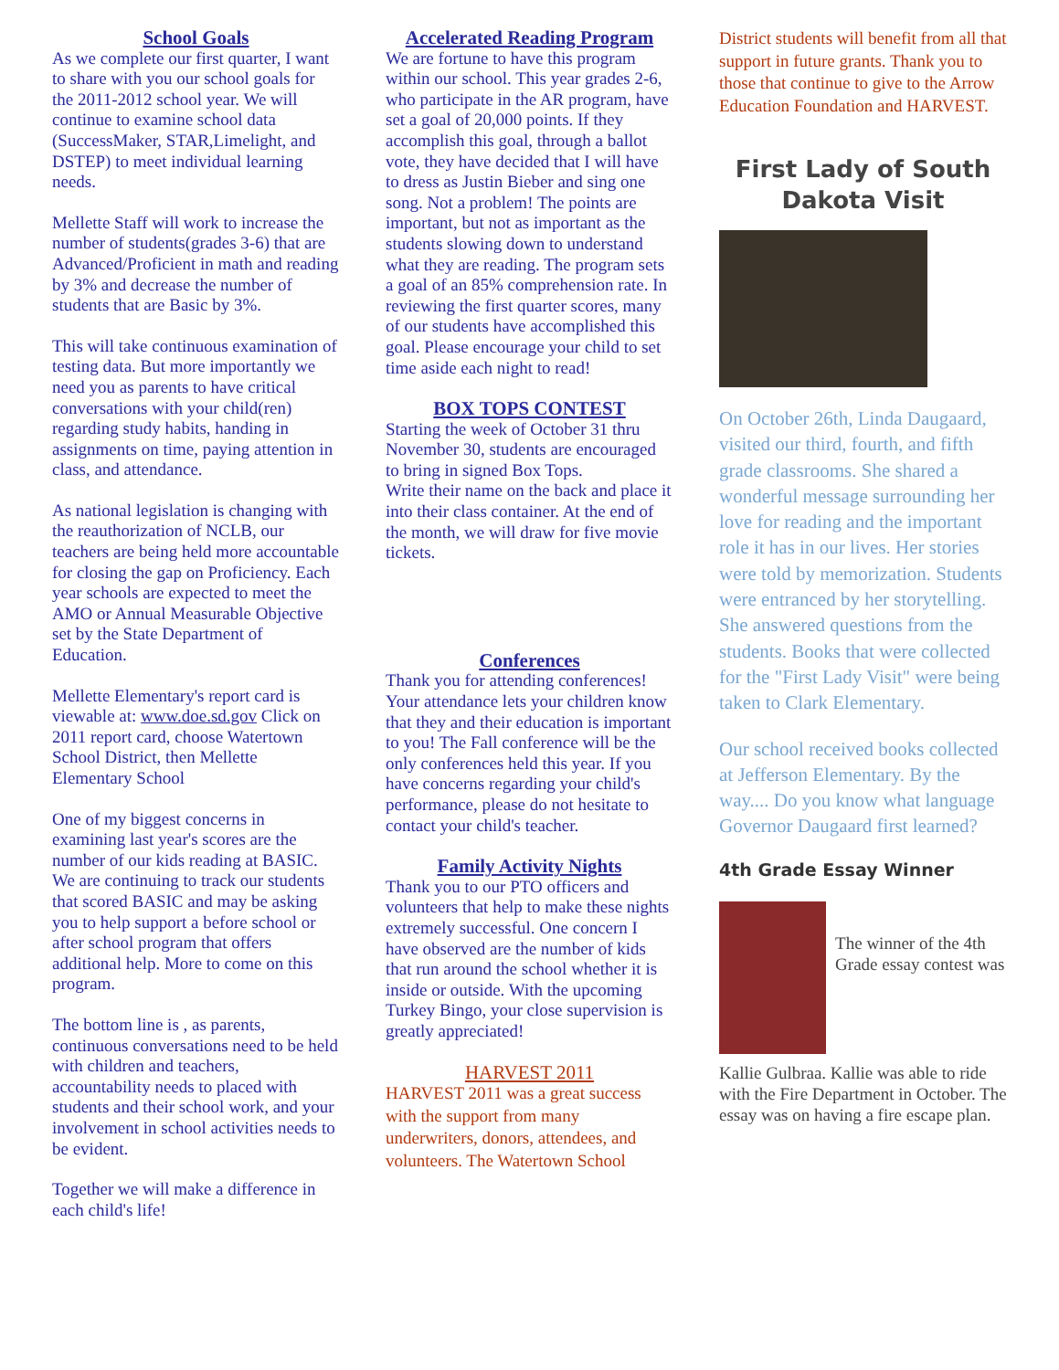School Goals
As we complete our first quarter, I want to share with you our school goals for the 2011-2012 school year. We will continue to examine school data (SuccessMaker, STAR,Limelight, and DSTEP) to meet individual learning needs.
Mellette Staff will work to increase the number of students(grades 3-6) that are Advanced/Proficient in math and reading by 3% and decrease the number of students that are Basic by 3%.
This will take continuous examination of testing data. But more importantly we need you as parents to have critical conversations with your child(ren) regarding study habits, handing in assignments on time, paying attention in class, and attendance.
As national legislation is changing with the reauthorization of NCLB, our teachers are being held more accountable for closing the gap on Proficiency. Each year schools are expected to meet the AMO or Annual Measurable Objective set by the State Department of Education.
Mellette Elementary's report card is viewable at: www.doe.sd.gov Click on 2011 report card, choose Watertown School District, then Mellette Elementary School
One of my biggest concerns in examining last year's scores are the number of our kids reading at BASIC. We are continuing to track our students that scored BASIC and may be asking you to help support a before school or after school program that offers additional help. More to come on this program.
The bottom line is , as parents, continuous conversations need to be held with children and teachers, accountability needs to placed with students and their school work, and your involvement in school activities needs to be evident.
Together we will make a difference in each child's life!
Accelerated Reading Program
We are fortune to have this program within our school. This year grades 2-6, who participate in the AR program, have set a goal of 20,000 points. If they accomplish this goal, through a ballot vote, they have decided that I will have to dress as Justin Bieber and sing one song. Not a problem! The points are important, but not as important as the students slowing down to understand what they are reading. The program sets a goal of an 85% comprehension rate. In reviewing the first quarter scores, many of our students have accomplished this goal. Please encourage your child to set time aside each night to read!
BOX TOPS CONTEST
Starting the week of October 31 thru November 30, students are encouraged to bring in signed Box Tops.
Write their name on the back and place it into their class container. At the end of the month, we will draw for five movie tickets.
Conferences
Thank you for attending conferences! Your attendance lets your children know that they and their education is important to you! The Fall conference will be the only conferences held this year. If you have concerns regarding your child's performance, please do not hesitate to contact your child's teacher.
Family Activity Nights
Thank you to our PTO officers and volunteers that help to make these nights extremely successful. One concern I have observed are the number of kids that run around the school whether it is inside or outside. With the upcoming Turkey Bingo, your close supervision is greatly appreciated!
HARVEST 2011
HARVEST 2011 was a great success with the support from many underwriters, donors, attendees, and volunteers. The Watertown School
District students will benefit from all that support in future grants. Thank you to those that continue to give to the Arrow Education Foundation and HARVEST.
First Lady of South Dakota Visit
On October 26th, Linda Daugaard, visited our third, fourth, and fifth grade classrooms. She shared a wonderful message surrounding her love for reading and the important role it has in our lives. Her stories were told by memorization. Students were entranced by her storytelling. She answered questions from the students. Books that were collected for the "First Lady Visit" were being taken to Clark Elementary.
Our school received books collected at Jefferson Elementary. By the way.... Do you know what language Governor Daugaard first learned?
4th Grade Essay Winner
The winner of the 4th Grade essay contest was
Kallie Gulbraa. Kallie was able to ride with the Fire Department in October. The essay was on having a fire escape plan.